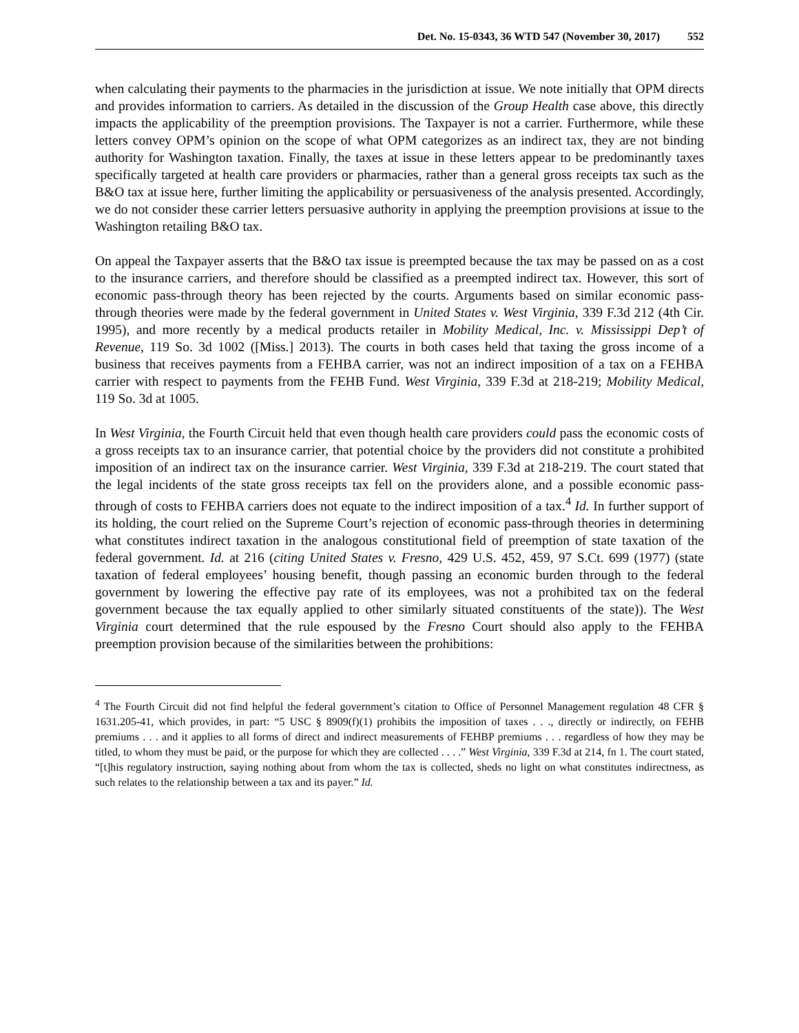Det. No. 15-0343, 36 WTD 547 (November 30, 2017) 552
when calculating their payments to the pharmacies in the jurisdiction at issue. We note initially that OPM directs and provides information to carriers. As detailed in the discussion of the Group Health case above, this directly impacts the applicability of the preemption provisions. The Taxpayer is not a carrier. Furthermore, while these letters convey OPM’s opinion on the scope of what OPM categorizes as an indirect tax, they are not binding authority for Washington taxation. Finally, the taxes at issue in these letters appear to be predominantly taxes specifically targeted at health care providers or pharmacies, rather than a general gross receipts tax such as the B&O tax at issue here, further limiting the applicability or persuasiveness of the analysis presented. Accordingly, we do not consider these carrier letters persuasive authority in applying the preemption provisions at issue to the Washington retailing B&O tax.
On appeal the Taxpayer asserts that the B&O tax issue is preempted because the tax may be passed on as a cost to the insurance carriers, and therefore should be classified as a preempted indirect tax. However, this sort of economic pass-through theory has been rejected by the courts. Arguments based on similar economic pass-through theories were made by the federal government in United States v. West Virginia, 339 F.3d 212 (4th Cir. 1995), and more recently by a medical products retailer in Mobility Medical, Inc. v. Mississippi Dep’t of Revenue, 119 So. 3d 1002 ([Miss.] 2013). The courts in both cases held that taxing the gross income of a business that receives payments from a FEHBA carrier, was not an indirect imposition of a tax on a FEHBA carrier with respect to payments from the FEHB Fund. West Virginia, 339 F.3d at 218-219; Mobility Medical, 119 So. 3d at 1005.
In West Virginia, the Fourth Circuit held that even though health care providers could pass the economic costs of a gross receipts tax to an insurance carrier, that potential choice by the providers did not constitute a prohibited imposition of an indirect tax on the insurance carrier. West Virginia, 339 F.3d at 218-219. The court stated that the legal incidents of the state gross receipts tax fell on the providers alone, and a possible economic pass-through of costs to FEHBA carriers does not equate to the indirect imposition of a tax.<sup>4</sup> Id. In further support of its holding, the court relied on the Supreme Court’s rejection of economic pass-through theories in determining what constitutes indirect taxation in the analogous constitutional field of preemption of state taxation of the federal government. Id. at 216 (citing United States v. Fresno, 429 U.S. 452, 459, 97 S.Ct. 699 (1977) (state taxation of federal employees’ housing benefit, though passing an economic burden through to the federal government by lowering the effective pay rate of its employees, was not a prohibited tax on the federal government because the tax equally applied to other similarly situated constituents of the state)). The West Virginia court determined that the rule espoused by the Fresno Court should also apply to the FEHBA preemption provision because of the similarities between the prohibitions:
<sup>4</sup> The Fourth Circuit did not find helpful the federal government’s citation to Office of Personnel Management regulation 48 CFR § 1631.205-41, which provides, in part: “5 USC § 8909(f)(1) prohibits the imposition of taxes . . ., directly or indirectly, on FEHB premiums . . . and it applies to all forms of direct and indirect measurements of FEHBP premiums . . . regardless of how they may be titled, to whom they must be paid, or the purpose for which they are collected . . . .” West Virginia, 339 F.3d at 214, fn 1. The court stated, “[t]his regulatory instruction, saying nothing about from whom the tax is collected, sheds no light on what constitutes indirectness, as such relates to the relationship between a tax and its payer.” Id.